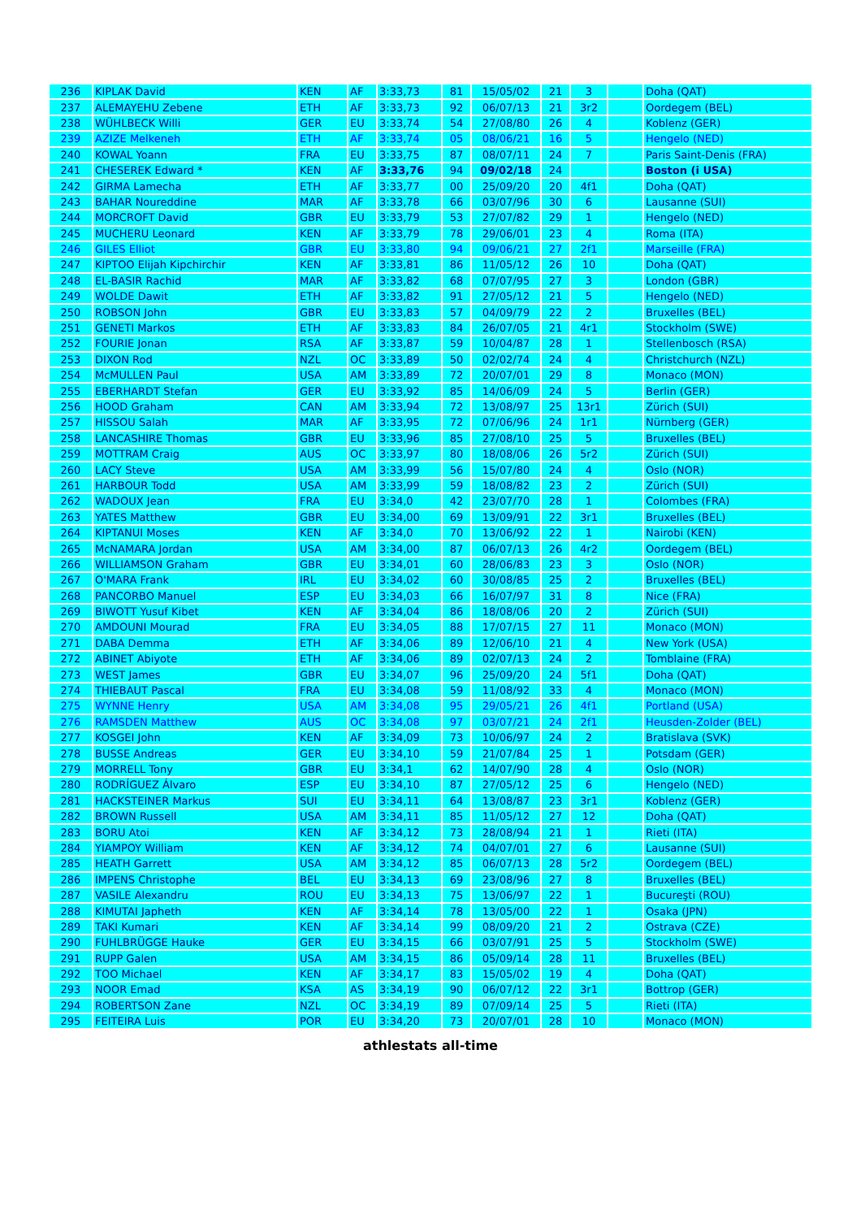| 236 | KIPLAK David | KEN | AF | 3:33,73 | 81 | 15/05/02 | 21 | 3 | | Doha (QAT) |
| 237 | ALEMAYEHU Zebene | ETH | AF | 3:33,73 | 92 | 06/07/13 | 21 | 3r2 | | Oordegem (BEL) |
| 238 | WÜHLBECK Willi | GER | EU | 3:33,74 | 54 | 27/08/80 | 26 | 4 | | Koblenz (GER) |
| 239 | AZIZE Melkeneh | ETH | AF | 3:33,74 | 05 | 08/06/21 | 16 | 5 | | Hengelo (NED) |
| 240 | KOWAL Yoann | FRA | EU | 3:33,75 | 87 | 08/07/11 | 24 | 7 | | Paris Saint-Denis (FRA) |
| 241 | CHESEREK Edward * | KEN | AF | 3:33,76 | 94 | 09/02/18 | 24 | | | Boston (i USA) |
| 242 | GIRMA Lamecha | ETH | AF | 3:33,77 | 00 | 25/09/20 | 20 | 4f1 | | Doha (QAT) |
| 243 | BAHAR Noureddine | MAR | AF | 3:33,78 | 66 | 03/07/96 | 30 | 6 | | Lausanne (SUI) |
| 244 | MORCROFT David | GBR | EU | 3:33,79 | 53 | 27/07/82 | 29 | 1 | | Hengelo (NED) |
| 245 | MUCHERU Leonard | KEN | AF | 3:33,79 | 78 | 29/06/01 | 23 | 4 | | Roma (ITA) |
| 246 | GILES Elliot | GBR | EU | 3:33,80 | 94 | 09/06/21 | 27 | 2f1 | | Marseille (FRA) |
| 247 | KIPTOO Elijah Kipchirchir | KEN | AF | 3:33,81 | 86 | 11/05/12 | 26 | 10 | | Doha (QAT) |
| 248 | EL-BASIR Rachid | MAR | AF | 3:33,82 | 68 | 07/07/95 | 27 | 3 | | London (GBR) |
| 249 | WOLDE Dawit | ETH | AF | 3:33,82 | 91 | 27/05/12 | 21 | 5 | | Hengelo (NED) |
| 250 | ROBSON John | GBR | EU | 3:33,83 | 57 | 04/09/79 | 22 | 2 | | Bruxelles (BEL) |
| 251 | GENETI Markos | ETH | AF | 3:33,83 | 84 | 26/07/05 | 21 | 4r1 | | Stockholm (SWE) |
| 252 | FOURIE Jonan | RSA | AF | 3:33,87 | 59 | 10/04/87 | 28 | 1 | | Stellenbosch (RSA) |
| 253 | DIXON Rod | NZL | OC | 3:33,89 | 50 | 02/02/74 | 24 | 4 | | Christchurch (NZL) |
| 254 | McMULLEN Paul | USA | AM | 3:33,89 | 72 | 20/07/01 | 29 | 8 | | Monaco (MON) |
| 255 | EBERHARDT Stefan | GER | EU | 3:33,92 | 85 | 14/06/09 | 24 | 5 | | Berlin (GER) |
| 256 | HOOD Graham | CAN | AM | 3:33,94 | 72 | 13/08/97 | 25 | 13r1 | | Zürich (SUI) |
| 257 | HISSOU Salah | MAR | AF | 3:33,95 | 72 | 07/06/96 | 24 | 1r1 | | Nürnberg (GER) |
| 258 | LANCASHIRE Thomas | GBR | EU | 3:33,96 | 85 | 27/08/10 | 25 | 5 | | Bruxelles (BEL) |
| 259 | MOTTRAM Craig | AUS | OC | 3:33,97 | 80 | 18/08/06 | 26 | 5r2 | | Zürich (SUI) |
| 260 | LACY Steve | USA | AM | 3:33,99 | 56 | 15/07/80 | 24 | 4 | | Oslo (NOR) |
| 261 | HARBOUR Todd | USA | AM | 3:33,99 | 59 | 18/08/82 | 23 | 2 | | Zürich (SUI) |
| 262 | WADOUX Jean | FRA | EU | 3:34,0 | 42 | 23/07/70 | 28 | 1 | | Colombes (FRA) |
| 263 | YATES Matthew | GBR | EU | 3:34,00 | 69 | 13/09/91 | 22 | 3r1 | | Bruxelles (BEL) |
| 264 | KIPTANUI Moses | KEN | AF | 3:34,0 | 70 | 13/06/92 | 22 | 1 | | Nairobi (KEN) |
| 265 | McNAMARA Jordan | USA | AM | 3:34,00 | 87 | 06/07/13 | 26 | 4r2 | | Oordegem (BEL) |
| 266 | WILLIAMSON Graham | GBR | EU | 3:34,01 | 60 | 28/06/83 | 23 | 3 | | Oslo (NOR) |
| 267 | O'MARA Frank | IRL | EU | 3:34,02 | 60 | 30/08/85 | 25 | 2 | | Bruxelles (BEL) |
| 268 | PANCORBO Manuel | ESP | EU | 3:34,03 | 66 | 16/07/97 | 31 | 8 | | Nice (FRA) |
| 269 | BIWOTT Yusuf Kibet | KEN | AF | 3:34,04 | 86 | 18/08/06 | 20 | 2 | | Zürich (SUI) |
| 270 | AMDOUNI Mourad | FRA | EU | 3:34,05 | 88 | 17/07/15 | 27 | 11 | | Monaco (MON) |
| 271 | DABA Demma | ETH | AF | 3:34,06 | 89 | 12/06/10 | 21 | 4 | | New York (USA) |
| 272 | ABINET Abiyote | ETH | AF | 3:34,06 | 89 | 02/07/13 | 24 | 2 | | Tomblaine (FRA) |
| 273 | WEST James | GBR | EU | 3:34,07 | 96 | 25/09/20 | 24 | 5f1 | | Doha (QAT) |
| 274 | THIEBAUT Pascal | FRA | EU | 3:34,08 | 59 | 11/08/92 | 33 | 4 | | Monaco (MON) |
| 275 | WYNNE Henry | USA | AM | 3:34,08 | 95 | 29/05/21 | 26 | 4f1 | | Portland (USA) |
| 276 | RAMSDEN Matthew | AUS | OC | 3:34,08 | 97 | 03/07/21 | 24 | 2f1 | | Heusden-Zolder (BEL) |
| 277 | KOSGEI John | KEN | AF | 3:34,09 | 73 | 10/06/97 | 24 | 2 | | Bratislava (SVK) |
| 278 | BUSSE Andreas | GER | EU | 3:34,10 | 59 | 21/07/84 | 25 | 1 | | Potsdam (GER) |
| 279 | MORRELL Tony | GBR | EU | 3:34,1 | 62 | 14/07/90 | 28 | 4 | | Oslo (NOR) |
| 280 | RODRÍGUEZ Álvaro | ESP | EU | 3:34,10 | 87 | 27/05/12 | 25 | 6 | | Hengelo (NED) |
| 281 | HACKSTEINER Markus | SUI | EU | 3:34,11 | 64 | 13/08/87 | 23 | 3r1 | | Koblenz (GER) |
| 282 | BROWN Russell | USA | AM | 3:34,11 | 85 | 11/05/12 | 27 | 12 | | Doha (QAT) |
| 283 | BORU Atoi | KEN | AF | 3:34,12 | 73 | 28/08/94 | 21 | 1 | | Rieti (ITA) |
| 284 | YIAMPOY William | KEN | AF | 3:34,12 | 74 | 04/07/01 | 27 | 6 | | Lausanne (SUI) |
| 285 | HEATH Garrett | USA | AM | 3:34,12 | 85 | 06/07/13 | 28 | 5r2 | | Oordegem (BEL) |
| 286 | IMPENS Christophe | BEL | EU | 3:34,13 | 69 | 23/08/96 | 27 | 8 | | Bruxelles (BEL) |
| 287 | VASILE Alexandru | ROU | EU | 3:34,13 | 75 | 13/06/97 | 22 | 1 | | Bucureşti (ROU) |
| 288 | KIMUTAI Japheth | KEN | AF | 3:34,14 | 78 | 13/05/00 | 22 | 1 | | Osaka (JPN) |
| 289 | TAKI Kumari | KEN | AF | 3:34,14 | 99 | 08/09/20 | 21 | 2 | | Ostrava (CZE) |
| 290 | FUHLBRÜGGE Hauke | GER | EU | 3:34,15 | 66 | 03/07/91 | 25 | 5 | | Stockholm (SWE) |
| 291 | RUPP Galen | USA | AM | 3:34,15 | 86 | 05/09/14 | 28 | 11 | | Bruxelles (BEL) |
| 292 | TOO Michael | KEN | AF | 3:34,17 | 83 | 15/05/02 | 19 | 4 | | Doha (QAT) |
| 293 | NOOR Emad | KSA | AS | 3:34,19 | 90 | 06/07/12 | 22 | 3r1 | | Bottrop (GER) |
| 294 | ROBERTSON Zane | NZL | OC | 3:34,19 | 89 | 07/09/14 | 25 | 5 | | Rieti (ITA) |
| 295 | FEITEIRA Luis | POR | EU | 3:34,20 | 73 | 20/07/01 | 28 | 10 | | Monaco (MON) |
athlestats all-time